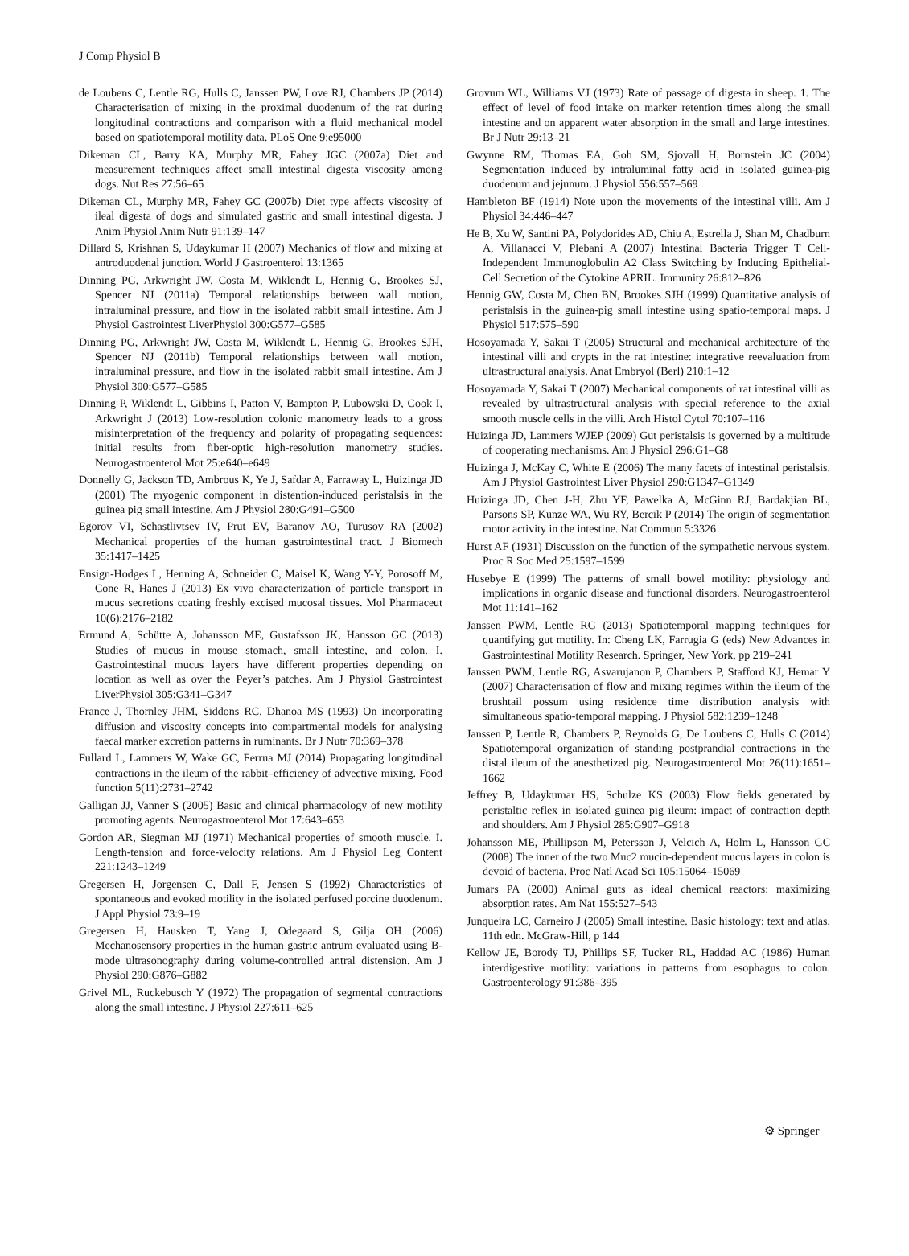J Comp Physiol B
de Loubens C, Lentle RG, Hulls C, Janssen PW, Love RJ, Chambers JP (2014) Characterisation of mixing in the proximal duodenum of the rat during longitudinal contractions and comparison with a fluid mechanical model based on spatiotemporal motility data. PLoS One 9:e95000
Dikeman CL, Barry KA, Murphy MR, Fahey JGC (2007a) Diet and measurement techniques affect small intestinal digesta viscosity among dogs. Nut Res 27:56–65
Dikeman CL, Murphy MR, Fahey GC (2007b) Diet type affects viscosity of ileal digesta of dogs and simulated gastric and small intestinal digesta. J Anim Physiol Anim Nutr 91:139–147
Dillard S, Krishnan S, Udaykumar H (2007) Mechanics of flow and mixing at antroduodenal junction. World J Gastroenterol 13:1365
Dinning PG, Arkwright JW, Costa M, Wiklendt L, Hennig G, Brookes SJ, Spencer NJ (2011a) Temporal relationships between wall motion, intraluminal pressure, and flow in the isolated rabbit small intestine. Am J Physiol Gastrointest LiverPhysiol 300:G577–G585
Dinning PG, Arkwright JW, Costa M, Wiklendt L, Hennig G, Brookes SJH, Spencer NJ (2011b) Temporal relationships between wall motion, intraluminal pressure, and flow in the isolated rabbit small intestine. Am J Physiol 300:G577–G585
Dinning P, Wiklendt L, Gibbins I, Patton V, Bampton P, Lubowski D, Cook I, Arkwright J (2013) Low-resolution colonic manometry leads to a gross misinterpretation of the frequency and polarity of propagating sequences: initial results from fiber-optic high-resolution manometry studies. Neurogastroenterol Mot 25:e640–e649
Donnelly G, Jackson TD, Ambrous K, Ye J, Safdar A, Farraway L, Huizinga JD (2001) The myogenic component in distention-induced peristalsis in the guinea pig small intestine. Am J Physiol 280:G491–G500
Egorov VI, Schastlivtsev IV, Prut EV, Baranov AO, Turusov RA (2002) Mechanical properties of the human gastrointestinal tract. J Biomech 35:1417–1425
Ensign-Hodges L, Henning A, Schneider C, Maisel K, Wang Y-Y, Porosoff M, Cone R, Hanes J (2013) Ex vivo characterization of particle transport in mucus secretions coating freshly excised mucosal tissues. Mol Pharmaceut 10(6):2176–2182
Ermund A, Schütte A, Johansson ME, Gustafsson JK, Hansson GC (2013) Studies of mucus in mouse stomach, small intestine, and colon. I. Gastrointestinal mucus layers have different properties depending on location as well as over the Peyer’s patches. Am J Physiol Gastrointest LiverPhysiol 305:G341–G347
France J, Thornley JHM, Siddons RC, Dhanoa MS (1993) On incorporating diffusion and viscosity concepts into compartmental models for analysing faecal marker excretion patterns in ruminants. Br J Nutr 70:369–378
Fullard L, Lammers W, Wake GC, Ferrua MJ (2014) Propagating longitudinal contractions in the ileum of the rabbit–efficiency of advective mixing. Food function 5(11):2731–2742
Galligan JJ, Vanner S (2005) Basic and clinical pharmacology of new motility promoting agents. Neurogastroenterol Mot 17:643–653
Gordon AR, Siegman MJ (1971) Mechanical properties of smooth muscle. I. Length-tension and force-velocity relations. Am J Physiol Leg Content 221:1243–1249
Gregersen H, Jorgensen C, Dall F, Jensen S (1992) Characteristics of spontaneous and evoked motility in the isolated perfused porcine duodenum. J Appl Physiol 73:9–19
Gregersen H, Hausken T, Yang J, Odegaard S, Gilja OH (2006) Mechanosensory properties in the human gastric antrum evaluated using B-mode ultrasonography during volume-controlled antral distension. Am J Physiol 290:G876–G882
Grivel ML, Ruckebusch Y (1972) The propagation of segmental contractions along the small intestine. J Physiol 227:611–625
Grovum WL, Williams VJ (1973) Rate of passage of digesta in sheep. 1. The effect of level of food intake on marker retention times along the small intestine and on apparent water absorption in the small and large intestines. Br J Nutr 29:13–21
Gwynne RM, Thomas EA, Goh SM, Sjovall H, Bornstein JC (2004) Segmentation induced by intraluminal fatty acid in isolated guinea-pig duodenum and jejunum. J Physiol 556:557–569
Hambleton BF (1914) Note upon the movements of the intestinal villi. Am J Physiol 34:446–447
He B, Xu W, Santini PA, Polydorides AD, Chiu A, Estrella J, Shan M, Chadburn A, Villanacci V, Plebani A (2007) Intestinal Bacteria Trigger T Cell-Independent Immunoglobulin A2 Class Switching by Inducing Epithelial-Cell Secretion of the Cytokine APRIL. Immunity 26:812–826
Hennig GW, Costa M, Chen BN, Brookes SJH (1999) Quantitative analysis of peristalsis in the guinea-pig small intestine using spatio-temporal maps. J Physiol 517:575–590
Hosoyamada Y, Sakai T (2005) Structural and mechanical architecture of the intestinal villi and crypts in the rat intestine: integrative reevaluation from ultrastructural analysis. Anat Embryol (Berl) 210:1–12
Hosoyamada Y, Sakai T (2007) Mechanical components of rat intestinal villi as revealed by ultrastructural analysis with special reference to the axial smooth muscle cells in the villi. Arch Histol Cytol 70:107–116
Huizinga JD, Lammers WJEP (2009) Gut peristalsis is governed by a multitude of cooperating mechanisms. Am J Physiol 296:G1–G8
Huizinga J, McKay C, White E (2006) The many facets of intestinal peristalsis. Am J Physiol Gastrointest Liver Physiol 290:G1347–G1349
Huizinga JD, Chen J-H, Zhu YF, Pawelka A, McGinn RJ, Bardakjian BL, Parsons SP, Kunze WA, Wu RY, Bercik P (2014) The origin of segmentation motor activity in the intestine. Nat Commun 5:3326
Hurst AF (1931) Discussion on the function of the sympathetic nervous system. Proc R Soc Med 25:1597–1599
Husebye E (1999) The patterns of small bowel motility: physiology and implications in organic disease and functional disorders. Neurogastroenterol Mot 11:141–162
Janssen PWM, Lentle RG (2013) Spatiotemporal mapping techniques for quantifying gut motility. In: Cheng LK, Farrugia G (eds) New Advances in Gastrointestinal Motility Research. Springer, New York, pp 219–241
Janssen PWM, Lentle RG, Asvarujanon P, Chambers P, Stafford KJ, Hemar Y (2007) Characterisation of flow and mixing regimes within the ileum of the brushtail possum using residence time distribution analysis with simultaneous spatio-temporal mapping. J Physiol 582:1239–1248
Janssen P, Lentle R, Chambers P, Reynolds G, De Loubens C, Hulls C (2014) Spatiotemporal organization of standing postprandial contractions in the distal ileum of the anesthetized pig. Neurogastroenterol Mot 26(11):1651–1662
Jeffrey B, Udaykumar HS, Schulze KS (2003) Flow fields generated by peristaltic reflex in isolated guinea pig ileum: impact of contraction depth and shoulders. Am J Physiol 285:G907–G918
Johansson ME, Phillipson M, Petersson J, Velcich A, Holm L, Hansson GC (2008) The inner of the two Muc2 mucin-dependent mucus layers in colon is devoid of bacteria. Proc Natl Acad Sci 105:15064–15069
Jumars PA (2000) Animal guts as ideal chemical reactors: maximizing absorption rates. Am Nat 155:527–543
Junqueira LC, Carneiro J (2005) Small intestine. Basic histology: text and atlas, 11th edn. McGraw-Hill, p 144
Kellow JE, Borody TJ, Phillips SF, Tucker RL, Haddad AC (1986) Human interdigestive motility: variations in patterns from esophagus to colon. Gastroenterology 91:386–395
⚙ Springer